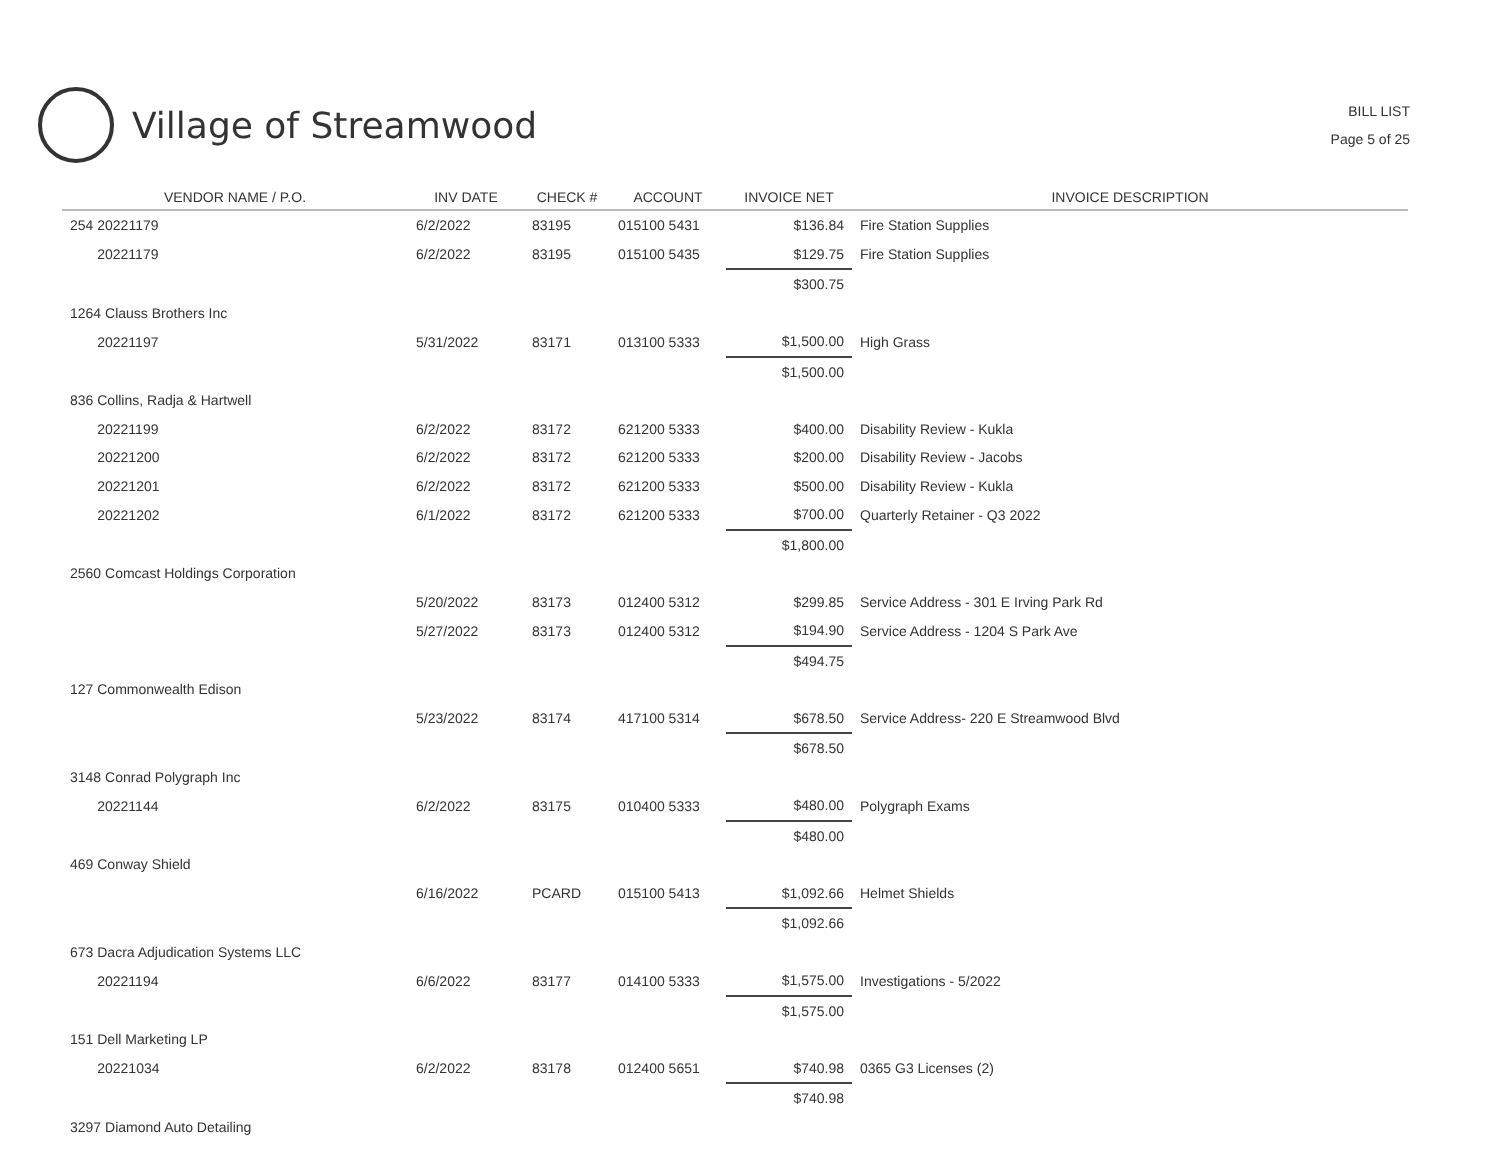Village of Streamwood
BILL LIST
Page 5 of 25
| VENDOR NAME / P.O. | INV DATE | CHECK # | ACCOUNT | INVOICE NET | INVOICE DESCRIPTION |
| --- | --- | --- | --- | --- | --- |
| 254 20221179 | 6/2/2022 | 83195 | 015100 5431 | $136.84 | Fire Station Supplies |
| 20221179 | 6/2/2022 | 83195 | 015100 5435 | $129.75 | Fire Station Supplies |
| | | | | $300.75 | |
| 1264 Clauss Brothers Inc | | | | | |
| 20221197 | 5/31/2022 | 83171 | 013100 5333 | $1,500.00 | High Grass |
| | | | | $1,500.00 | |
| 836 Collins, Radja & Hartwell | | | | | |
| 20221199 | 6/2/2022 | 83172 | 621200 5333 | $400.00 | Disability Review - Kukla |
| 20221200 | 6/2/2022 | 83172 | 621200 5333 | $200.00 | Disability Review - Jacobs |
| 20221201 | 6/2/2022 | 83172 | 621200 5333 | $500.00 | Disability Review - Kukla |
| 20221202 | 6/1/2022 | 83172 | 621200 5333 | $700.00 | Quarterly Retainer - Q3 2022 |
| | | | | $1,800.00 | |
| 2560 Comcast Holdings Corporation | | | | | |
| | 5/20/2022 | 83173 | 012400 5312 | $299.85 | Service Address - 301 E Irving Park Rd |
| | 5/27/2022 | 83173 | 012400 5312 | $194.90 | Service Address - 1204 S Park Ave |
| | | | | $494.75 | |
| 127 Commonwealth Edison | | | | | |
| | 5/23/2022 | 83174 | 417100 5314 | $678.50 | Service Address- 220 E Streamwood Blvd |
| | | | | $678.50 | |
| 3148 Conrad Polygraph Inc | | | | | |
| 20221144 | 6/2/2022 | 83175 | 010400 5333 | $480.00 | Polygraph Exams |
| | | | | $480.00 | |
| 469 Conway Shield | | | | | |
| | 6/16/2022 | PCARD | 015100 5413 | $1,092.66 | Helmet Shields |
| | | | | $1,092.66 | |
| 673 Dacra Adjudication Systems LLC | | | | | |
| 20221194 | 6/6/2022 | 83177 | 014100 5333 | $1,575.00 | Investigations - 5/2022 |
| | | | | $1,575.00 | |
| 151 Dell Marketing LP | | | | | |
| 20221034 | 6/2/2022 | 83178 | 012400 5651 | $740.98 | 0365 G3 Licenses (2) |
| | | | | $740.98 | |
| 3297 Diamond Auto Detailing | | | | | |